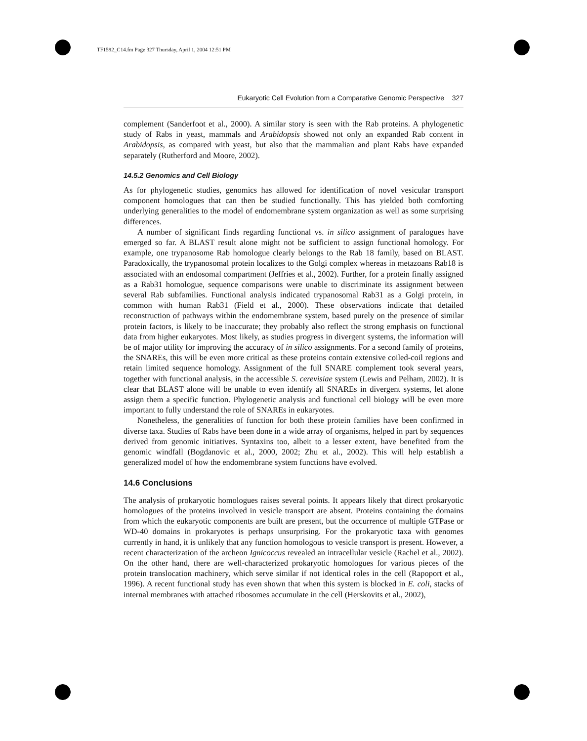TF1592_C14.fm Page 327 Thursday, April 1, 2004 12:51 PM
Eukaryotic Cell Evolution from a Comparative Genomic Perspective 327
complement (Sanderfoot et al., 2000). A similar story is seen with the Rab proteins. A phylogenetic study of Rabs in yeast, mammals and Arabidopsis showed not only an expanded Rab content in Arabidopsis, as compared with yeast, but also that the mammalian and plant Rabs have expanded separately (Rutherford and Moore, 2002).
14.5.2 Genomics and Cell Biology
As for phylogenetic studies, genomics has allowed for identification of novel vesicular transport component homologues that can then be studied functionally. This has yielded both comforting underlying generalities to the model of endomembrane system organization as well as some surprising differences.
A number of significant finds regarding functional vs. in silico assignment of paralogues have emerged so far. A BLAST result alone might not be sufficient to assign functional homology. For example, one trypanosome Rab homologue clearly belongs to the Rab 18 family, based on BLAST. Paradoxically, the trypanosomal protein localizes to the Golgi complex whereas in metazoans Rab18 is associated with an endosomal compartment (Jeffries et al., 2002). Further, for a protein finally assigned as a Rab31 homologue, sequence comparisons were unable to discriminate its assignment between several Rab subfamilies. Functional analysis indicated trypanosomal Rab31 as a Golgi protein, in common with human Rab31 (Field et al., 2000). These observations indicate that detailed reconstruction of pathways within the endomembrane system, based purely on the presence of similar protein factors, is likely to be inaccurate; they probably also reflect the strong emphasis on functional data from higher eukaryotes. Most likely, as studies progress in divergent systems, the information will be of major utility for improving the accuracy of in silico assignments. For a second family of proteins, the SNAREs, this will be even more critical as these proteins contain extensive coiled-coil regions and retain limited sequence homology. Assignment of the full SNARE complement took several years, together with functional analysis, in the accessible S. cerevisiae system (Lewis and Pelham, 2002). It is clear that BLAST alone will be unable to even identify all SNAREs in divergent systems, let alone assign them a specific function. Phylogenetic analysis and functional cell biology will be even more important to fully understand the role of SNAREs in eukaryotes.
Nonetheless, the generalities of function for both these protein families have been confirmed in diverse taxa. Studies of Rabs have been done in a wide array of organisms, helped in part by sequences derived from genomic initiatives. Syntaxins too, albeit to a lesser extent, have benefited from the genomic windfall (Bogdanovic et al., 2000, 2002; Zhu et al., 2002). This will help establish a generalized model of how the endomembrane system functions have evolved.
14.6 Conclusions
The analysis of prokaryotic homologues raises several points. It appears likely that direct prokaryotic homologues of the proteins involved in vesicle transport are absent. Proteins containing the domains from which the eukaryotic components are built are present, but the occurrence of multiple GTPase or WD-40 domains in prokaryotes is perhaps unsurprising. For the prokaryotic taxa with genomes currently in hand, it is unlikely that any function homologous to vesicle transport is present. However, a recent characterization of the archeon Ignicoccus revealed an intracellular vesicle (Rachel et al., 2002). On the other hand, there are well-characterized prokaryotic homologues for various pieces of the protein translocation machinery, which serve similar if not identical roles in the cell (Rapoport et al., 1996). A recent functional study has even shown that when this system is blocked in E. coli, stacks of internal membranes with attached ribosomes accumulate in the cell (Herskovits et al., 2002),